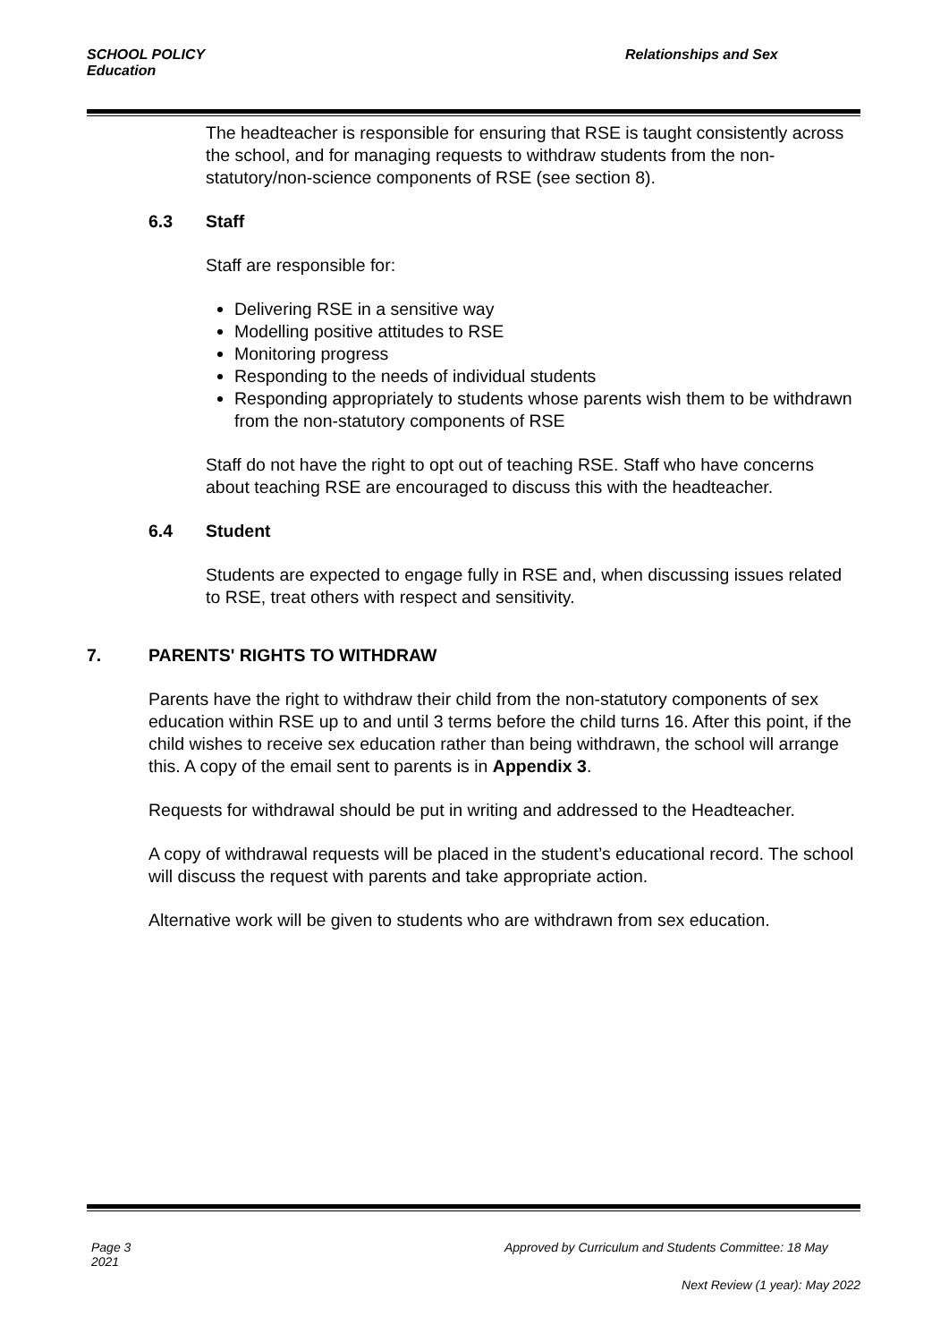SCHOOL POLICY Education
Relationships and Sex
The headteacher is responsible for ensuring that RSE is taught consistently across the school, and for managing requests to withdraw students from the non-statutory/non-science components of RSE (see section 8).
6.3 Staff
Staff are responsible for:
Delivering RSE in a sensitive way
Modelling positive attitudes to RSE
Monitoring progress
Responding to the needs of individual students
Responding appropriately to students whose parents wish them to be withdrawn from the non-statutory components of RSE
Staff do not have the right to opt out of teaching RSE. Staff who have concerns about teaching RSE are encouraged to discuss this with the headteacher.
6.4 Student
Students are expected to engage fully in RSE and, when discussing issues related to RSE, treat others with respect and sensitivity.
7. PARENTS' RIGHTS TO WITHDRAW
Parents have the right to withdraw their child from the non-statutory components of sex education within RSE up to and until 3 terms before the child turns 16. After this point, if the child wishes to receive sex education rather than being withdrawn, the school will arrange this. A copy of the email sent to parents is in Appendix 3.
Requests for withdrawal should be put in writing and addressed to the Headteacher.
A copy of withdrawal requests will be placed in the student’s educational record. The school will discuss the request with parents and take appropriate action.
Alternative work will be given to students who are withdrawn from sex education.
Page 3 2021
Approved by Curriculum and Students Committee: 18 May
Next Review (1 year): May 2022